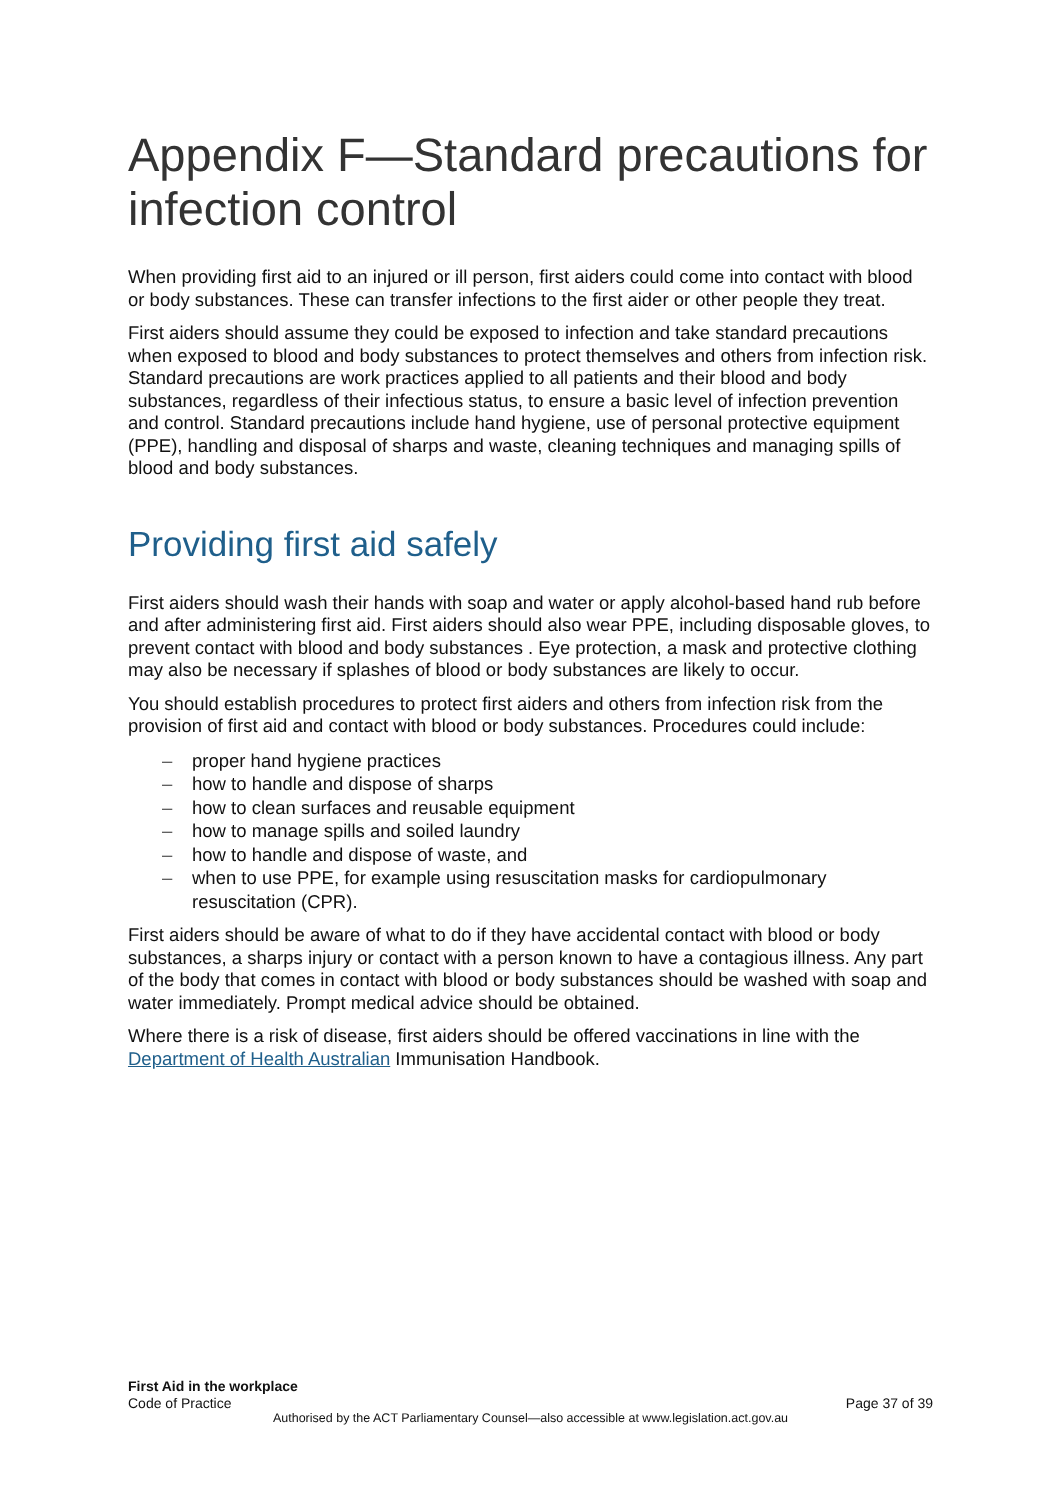Appendix F—Standard precautions for infection control
When providing first aid to an injured or ill person, first aiders could come into contact with blood or body substances. These can transfer infections to the first aider or other people they treat.
First aiders should assume they could be exposed to infection and take standard precautions when exposed to blood and body substances to protect themselves and others from infection risk. Standard precautions are work practices applied to all patients and their blood and body substances, regardless of their infectious status, to ensure a basic level of infection prevention and control. Standard precautions include hand hygiene, use of personal protective equipment (PPE), handling and disposal of sharps and waste, cleaning techniques and managing spills of blood and body substances.
Providing first aid safely
First aiders should wash their hands with soap and water or apply alcohol-based hand rub before and after administering first aid. First aiders should also wear PPE, including disposable gloves, to prevent contact with blood and body substances . Eye protection, a mask and protective clothing may also be necessary if splashes of blood or body substances are likely to occur.
You should establish procedures to protect first aiders and others from infection risk from the provision of first aid and contact with blood or body substances. Procedures could include:
– proper hand hygiene practices
– how to handle and dispose of sharps
– how to clean surfaces and reusable equipment
– how to manage spills and soiled laundry
– how to handle and dispose of waste, and
– when to use PPE, for example using resuscitation masks for cardiopulmonary resuscitation (CPR).
First aiders should be aware of what to do if they have accidental contact with blood or body substances, a sharps injury or contact with a person known to have a contagious illness. Any part of the body that comes in contact with blood or body substances should be washed with soap and water immediately. Prompt medical advice should be obtained.
Where there is a risk of disease, first aiders should be offered vaccinations in line with the Department of Health Australian Immunisation Handbook.
First Aid in the workplace
Code of Practice
Page 37 of 39
Authorised by the ACT Parliamentary Counsel—also accessible at www.legislation.act.gov.au